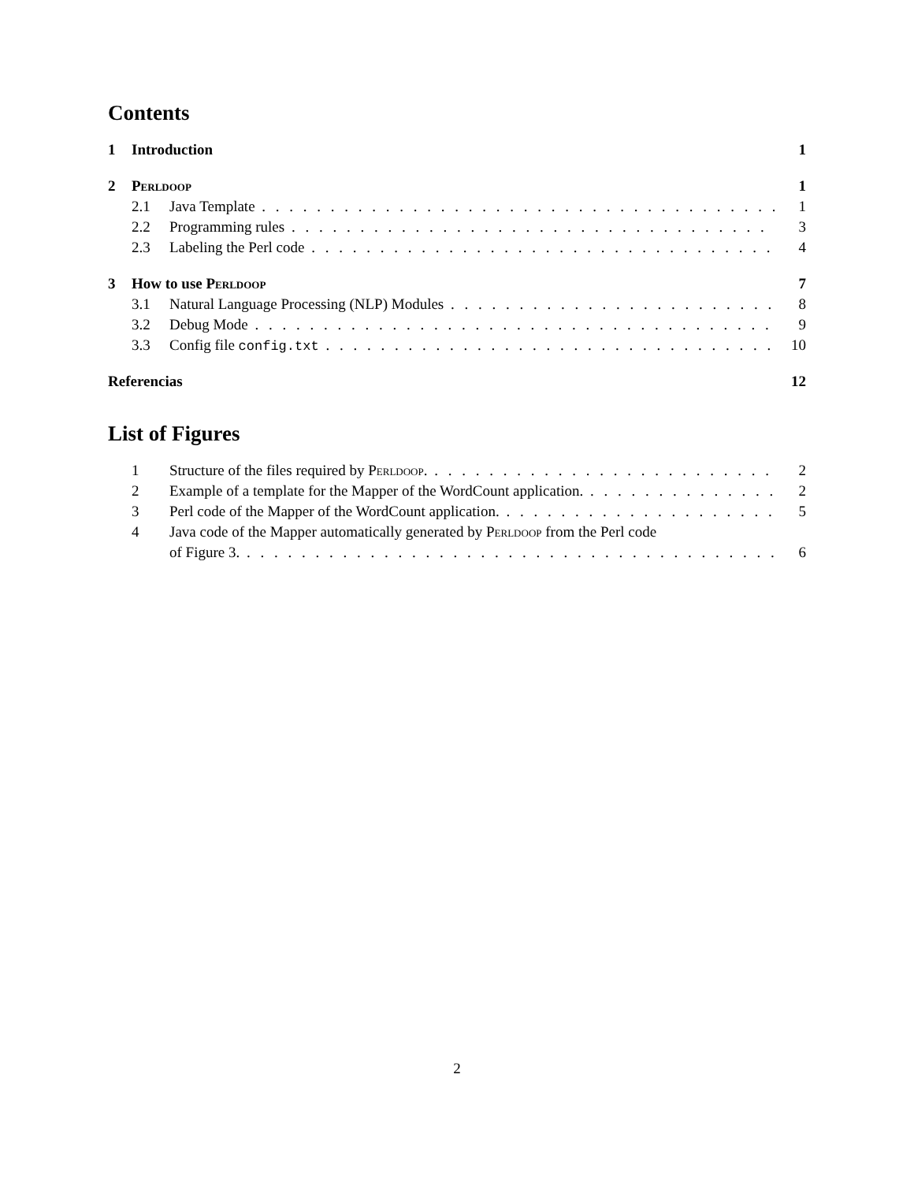Contents
1 Introduction 1
2 Perldoop 1
2.1 Java Template 1
2.2 Programming rules 3
2.3 Labeling the Perl code 4
3 How to use Perldoop 7
3.1 Natural Language Processing (NLP) Modules 8
3.2 Debug Mode 9
3.3 Config file config.txt 10
Referencias 12
List of Figures
1 Structure of the files required by Perldoop. 2
2 Example of a template for the Mapper of the WordCount application. 2
3 Perl code of the Mapper of the WordCount application. 5
4 Java code of the Mapper automatically generated by Perldoop from the Perl code
of Figure 3. 6
2